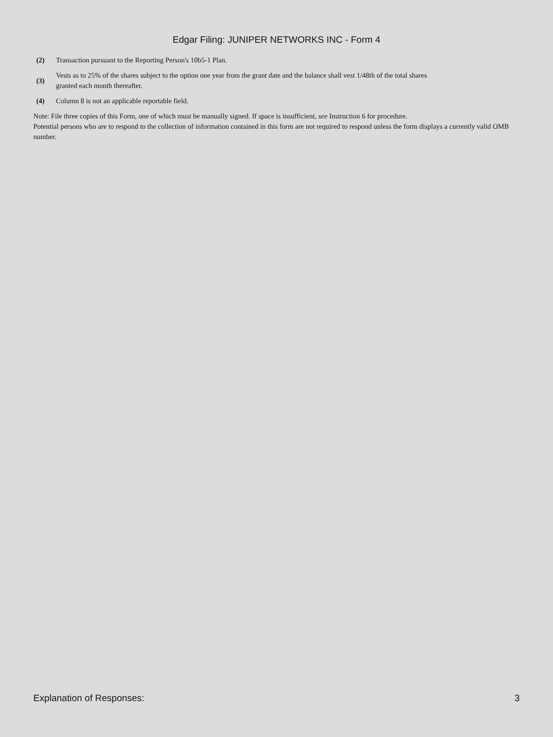Edgar Filing: JUNIPER NETWORKS INC - Form 4
| (2) | Transaction pursuant to the Reporting Person's 10b5-1 Plan. |
| (3) | Vests as to 25% of the shares subject to the option one year from the grant date and the balance shall vest 1/48th of the total shares granted each month thereafter. |
| (4) | Column 8 is not an applicable reportable field. |
Note: File three copies of this Form, one of which must be manually signed. If space is insufficient, see Instruction 6 for procedure.
Potential persons who are to respond to the collection of information contained in this form are not required to respond unless the form displays a currently valid OMB number.
Explanation of Responses: 3